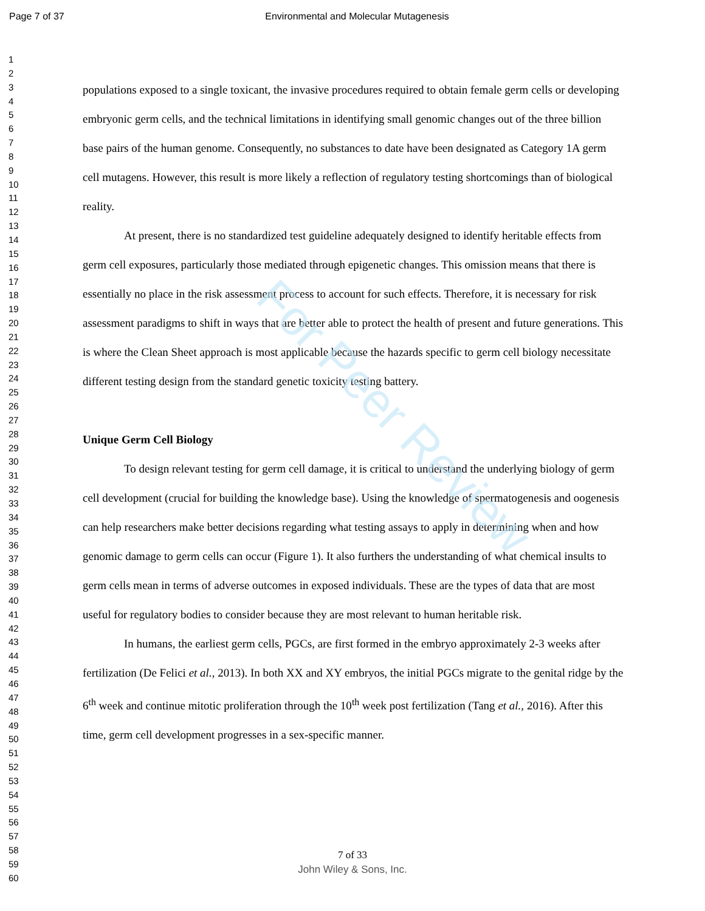Page 7 of 37 Environmental and Molecular Mutagenesis
1
2
3
4
5
6
7
8
9
10
11
12
13
14
15
16
17
18
19
20
21
22
23
24
25
26
27
28
29
30
31
32
33
34
35
36
37
38
39
40
41
42
43
44
45
46
47
48
49
50
51
52
53
54
55
56
57
58
59
60
populations exposed to a single toxicant, the invasive procedures required to obtain female germ cells or developing embryonic germ cells, and the technical limitations in identifying small genomic changes out of the three billion base pairs of the human genome. Consequently, no substances to date have been designated as Category 1A germ cell mutagens. However, this result is more likely a reflection of regulatory testing shortcomings than of biological reality.
At present, there is no standardized test guideline adequately designed to identify heritable effects from germ cell exposures, particularly those mediated through epigenetic changes. This omission means that there is essentially no place in the risk assessment process to account for such effects. Therefore, it is necessary for risk assessment paradigms to shift in ways that are better able to protect the health of present and future generations. This is where the Clean Sheet approach is most applicable because the hazards specific to germ cell biology necessitate different testing design from the standard genetic toxicity testing battery.
Unique Germ Cell Biology
To design relevant testing for germ cell damage, it is critical to understand the underlying biology of germ cell development (crucial for building the knowledge base). Using the knowledge of spermatogenesis and oogenesis can help researchers make better decisions regarding what testing assays to apply in determining when and how genomic damage to germ cells can occur (Figure 1). It also furthers the understanding of what chemical insults to germ cells mean in terms of adverse outcomes in exposed individuals. These are the types of data that are most useful for regulatory bodies to consider because they are most relevant to human heritable risk.
In humans, the earliest germ cells, PGCs, are first formed in the embryo approximately 2-3 weeks after fertilization (De Felici et al., 2013). In both XX and XY embryos, the initial PGCs migrate to the genital ridge by the 6<sup>th</sup> week and continue mitotic proliferation through the 10<sup>th</sup> week post fertilization (Tang et al., 2016). After this time, germ cell development progresses in a sex-specific manner.
For Peer Review
7 of 33
John Wiley & Sons, Inc.